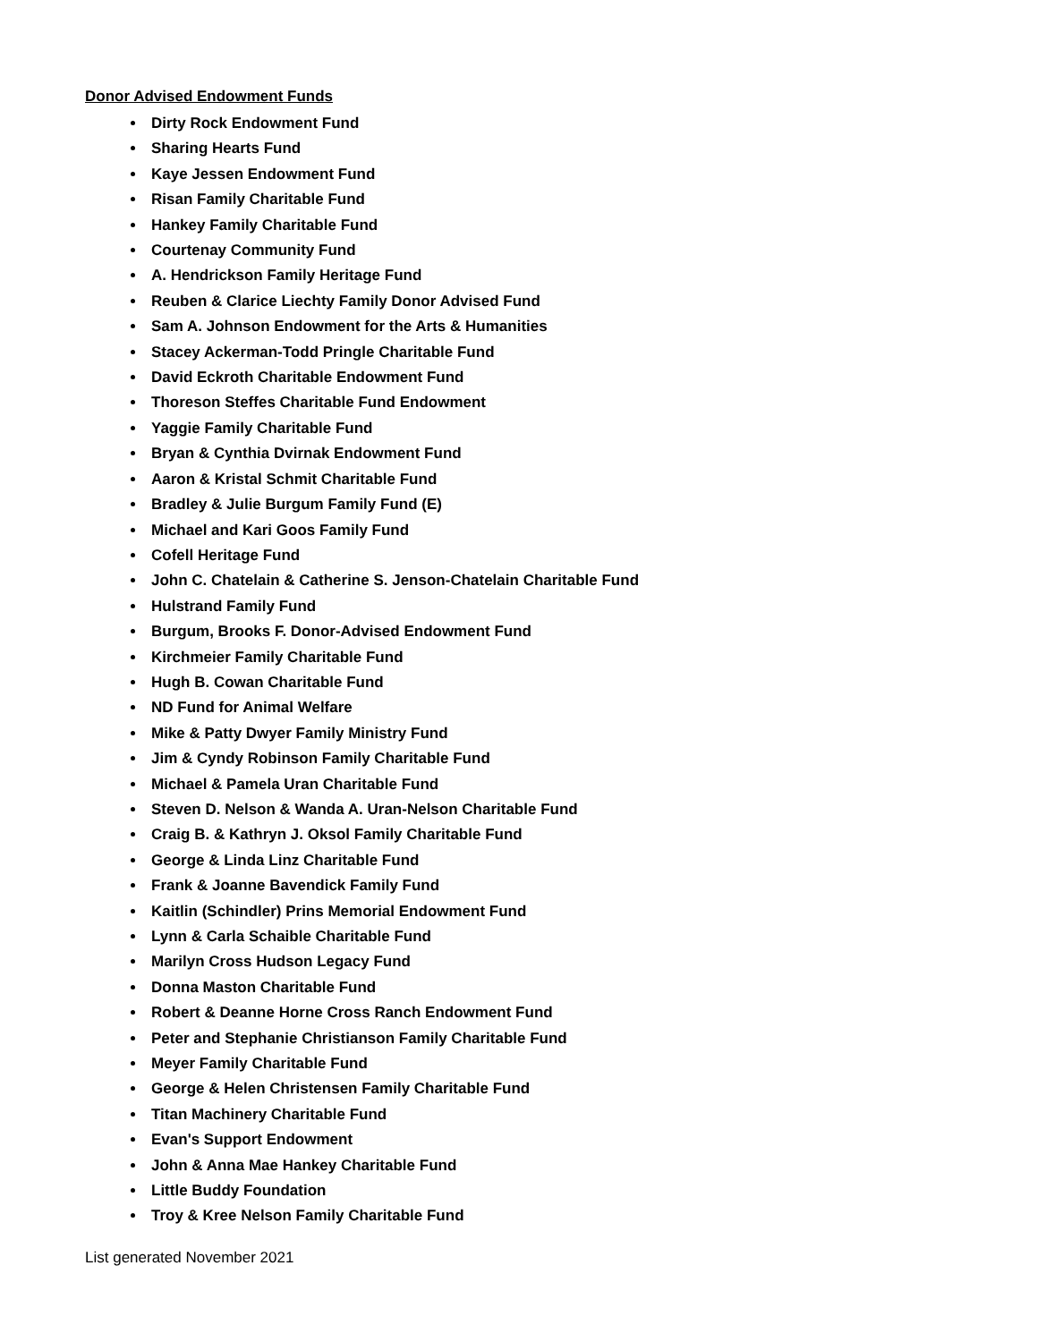Donor Advised Endowment Funds
Dirty Rock Endowment Fund
Sharing Hearts Fund
Kaye Jessen Endowment Fund
Risan Family Charitable Fund
Hankey Family Charitable Fund
Courtenay Community Fund
A. Hendrickson Family Heritage Fund
Reuben & Clarice Liechty Family Donor Advised Fund
Sam A. Johnson Endowment for the Arts & Humanities
Stacey Ackerman-Todd Pringle Charitable Fund
David Eckroth Charitable Endowment Fund
Thoreson Steffes Charitable Fund Endowment
Yaggie Family Charitable Fund
Bryan & Cynthia Dvirnak Endowment Fund
Aaron & Kristal Schmit Charitable Fund
Bradley & Julie Burgum Family Fund (E)
Michael and Kari Goos Family Fund
Cofell Heritage Fund
John C. Chatelain & Catherine S. Jenson-Chatelain Charitable Fund
Hulstrand Family Fund
Burgum, Brooks F. Donor-Advised Endowment Fund
Kirchmeier Family Charitable Fund
Hugh B. Cowan Charitable Fund
ND Fund for Animal Welfare
Mike & Patty Dwyer Family Ministry Fund
Jim & Cyndy Robinson Family Charitable Fund
Michael & Pamela Uran Charitable Fund
Steven D. Nelson & Wanda A. Uran-Nelson Charitable Fund
Craig B. & Kathryn J. Oksol Family Charitable Fund
George & Linda Linz Charitable Fund
Frank & Joanne Bavendick Family Fund
Kaitlin (Schindler) Prins Memorial Endowment Fund
Lynn & Carla Schaible Charitable Fund
Marilyn Cross Hudson Legacy Fund
Donna Maston Charitable Fund
Robert & Deanne Horne Cross Ranch Endowment Fund
Peter and Stephanie Christianson Family Charitable Fund
Meyer Family Charitable Fund
George & Helen Christensen Family Charitable Fund
Titan Machinery Charitable Fund
Evan's Support Endowment
John & Anna Mae Hankey Charitable Fund
Little Buddy Foundation
Troy & Kree Nelson Family Charitable Fund
List generated November 2021